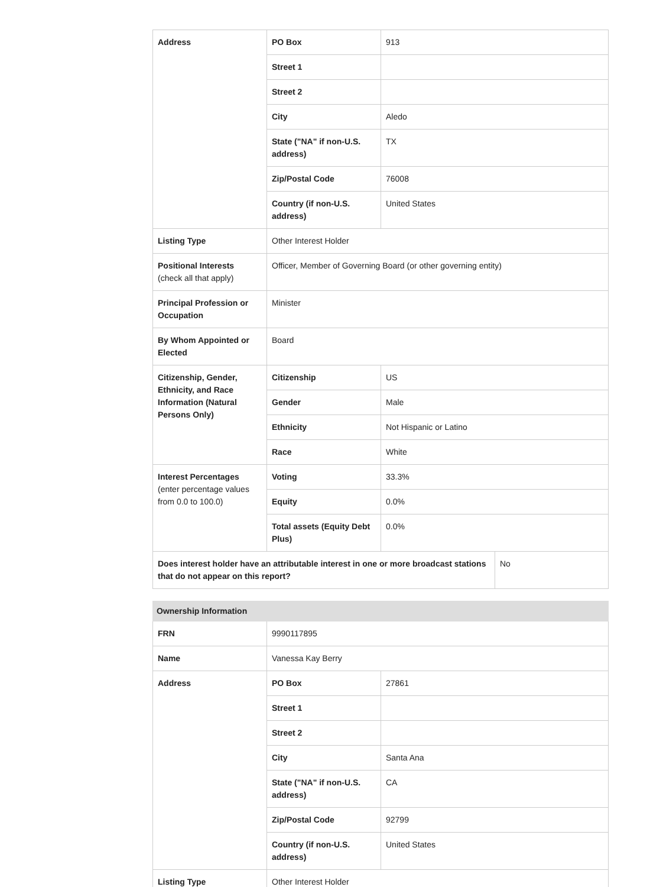| Address | PO Box | 913 | |
| | Street 1 | | |
| | Street 2 | | |
| | City | Aledo | |
| | State ("NA" if non-U.S. address) | TX | |
| | Zip/Postal Code | 76008 | |
| | Country (if non-U.S. address) | United States | |
| Listing Type | Other Interest Holder | | |
| Positional Interests (check all that apply) | Officer, Member of Governing Board (or other governing entity) | | |
| Principal Profession or Occupation | Minister | | |
| By Whom Appointed or Elected | Board | | |
| Citizenship, Gender, Ethnicity, and Race Information (Natural Persons Only) | Citizenship | US | |
| | Gender | Male | |
| | Ethnicity | Not Hispanic or Latino | |
| | Race | White | |
| Interest Percentages (enter percentage values from 0.0 to 100.0) | Voting | 33.3% | |
| | Equity | 0.0% | |
| | Total assets (Equity Debt Plus) | 0.0% | |
| Does interest holder have an attributable interest in one or more broadcast stations that do not appear on this report? | | | No |
| Ownership Information | | |
| FRN | 9990117895 | |
| Name | Vanessa Kay Berry | |
| Address | PO Box | 27861 |
| | Street 1 | |
| | Street 2 | |
| | City | Santa Ana |
| | State ("NA" if non-U.S. address) | CA |
| | Zip/Postal Code | 92799 |
| | Country (if non-U.S. address) | United States |
| Listing Type | Other Interest Holder | |